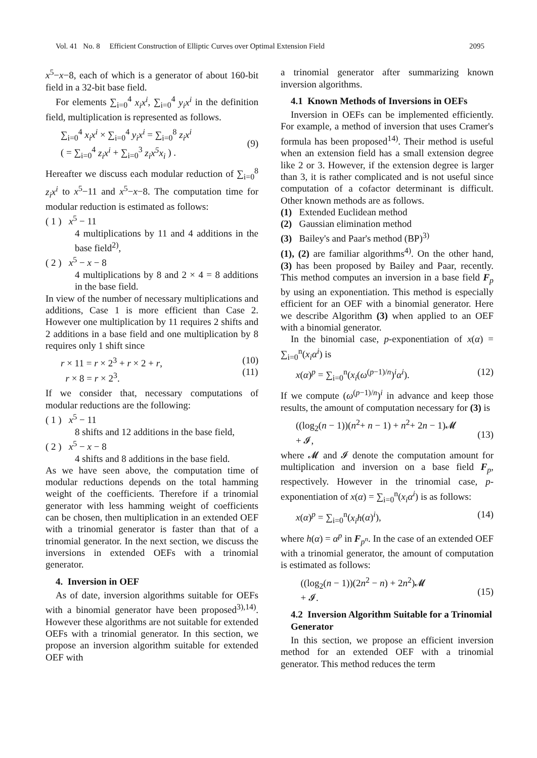Vol. 41 No. 8 Efficient Construction of Elliptic Curves over Optimal Extension Field 2095
x<sup>5</sup>−x−8, each of which is a generator of about 160-bit field in a 32-bit base field.
For elements ∑<sub>i=0</sub><sup>4</sup> x<sub>i</sub>x<sup>i</sup>, ∑<sub>i=0</sub><sup>4</sup> y<sub>i</sub>x<sup>i</sup> in the definition field, multiplication is represented as follows.
∑<sub>i=0</sub><sup>4</sup> x<sub>i</sub>x<sup>i</sup> × ∑<sub>i=0</sub><sup>4</sup> y<sub>i</sub>x<sup>i</sup> = ∑<sub>i=0</sub><sup>8</sup> z<sub>i</sub>x<sup>i</sup>
( = ∑<sub>i=0</sub><sup>4</sup> z<sub>i</sub>x<sup>i</sup> + ∑<sub>i=0</sub><sup>3</sup> z<sub>i</sub>x<sup>5</sup>x<sub>i</sub> ) .
(9)
Hereafter we discuss each modular reduction of ∑<sub>i=0</sub><sup>8</sup> z<sub>i</sub>x<sup>i</sup> to x<sup>5</sup>−11 and x<sup>5</sup>−x−8. The computation time for modular reduction is estimated as follows:
( 1 ) x<sup>5</sup> − 11
4 multiplications by 11 and 4 additions in the base field<sup>2)</sup>,
( 2 ) x<sup>5</sup> − x − 8
4 multiplications by 8 and 2 × 4 = 8 additions in the base field.
In view of the number of necessary multiplications and additions, Case 1 is more efficient than Case 2. However one multiplication by 11 requires 2 shifts and 2 additions in a base field and one multiplication by 8 requires only 1 shift since
r × 11 = r × 2<sup>3</sup> + r × 2 + r,
r × 8 = r × 2<sup>3</sup>. (10)
(11)
If we consider that, necessary computations of modular reductions are the following:
( 1 ) x<sup>5</sup> − 11
8 shifts and 12 additions in the base field,
( 2 ) x<sup>5</sup> − x − 8
4 shifts and 8 additions in the base field.
As we have seen above, the computation time of modular reductions depends on the total hamming weight of the coefficients. Therefore if a trinomial generator with less hamming weight of coefficients can be chosen, then multiplication in an extended OEF with a trinomial generator is faster than that of a trinomial generator. In the next section, we discuss the inversions in extended OEFs with a trinomial generator.
4. Inversion in OEF
As of date, inversion algorithms suitable for OEFs with a binomial generator have been proposed<sup>3),14)</sup>. However these algorithms are not suitable for extended OEFs with a trinomial generator. In this section, we propose an inversion algorithm suitable for extended OEF with
a trinomial generator after summarizing known inversion algorithms.
4.1 Known Methods of Inversions in OEFs
Inversion in OEFs can be implemented efficiently. For example, a method of inversion that uses Cramer's formula has been proposed<sup>14)</sup>. Their method is useful when an extension field has a small extension degree like 2 or 3. However, if the extension degree is larger than 3, it is rather complicated and is not useful since computation of a cofactor determinant is difficult. Other known methods are as follows.
(1) Extended Euclidean method
(2) Gaussian elimination method
(3) Bailey's and Paar's method (BP)<sup>3)</sup>
(1), (2) are familiar algorithms<sup>4)</sup>. On the other hand, (3) has been proposed by Bailey and Paar, recently. This method computes an inversion in a base field F<sub>p</sub> by using an exponentiation. This method is especially efficient for an OEF with a binomial generator. Here we describe Algorithm (3) when applied to an OEF with a binomial generator.
In the binomial case, p-exponentiation of x(α) = ∑<sub>i=0</sub><sup>n</sup>(x<sub>i</sub>α<sup>i</sup>) is
x(α)<sup>p</sup> = ∑<sub>i=0</sub><sup>n</sup>(x<sub>i</sub>(ω<sup>(p−1)/n</sup>)<sup>i</sup>α<sup>i</sup>). (12)
If we compute (ω<sup>(p−1)/n</sup>)<sup>i</sup> in advance and keep those results, the amount of computation necessary for (3) is
((log<sub>2</sub>(n − 1))(n<sup>2</sup>+ n − 1) + n<sup>2</sup>+ 2n − 1)𝓜
+ 𝓘,
(13)
where 𝓜 and 𝓘 denote the computation amount for multiplication and inversion on a base field F<sub>p</sub>, respectively. However in the trinomial case, p-exponentiation of x(α) = ∑<sub>i=0</sub><sup>n</sup>(x<sub>i</sub>α<sup>i</sup>) is as follows:
x(α)<sup>p</sup> = ∑<sub>i=0</sub><sup>n</sup>(x<sub>i</sub>h(α)<sup>i</sup>), (14)
where h(α) = α<sup>p</sup> in F<sub>p<sup>n</sup></sub>. In the case of an extended OEF with a trinomial generator, the amount of computation is estimated as follows:
((log<sub>2</sub>(n − 1))(2n<sup>2</sup> − n) + 2n<sup>2</sup>)𝓜
+ 𝓘.
(15)
4.2 Inversion Algorithm Suitable for a Trinomial Generator
In this section, we propose an efficient inversion method for an extended OEF with a trinomial generator. This method reduces the term